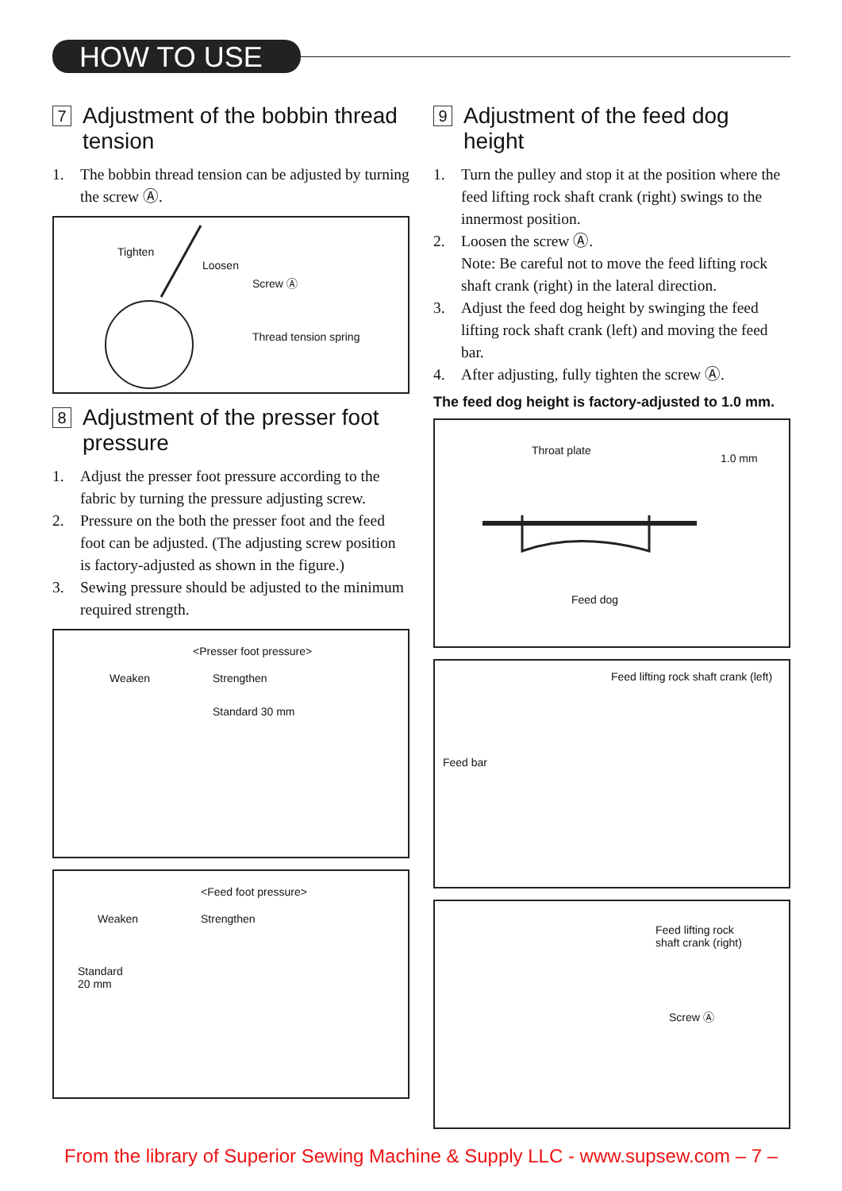HOW TO USE
7 Adjustment of the bobbin thread tension
1. The bobbin thread tension can be adjusted by turning the screw Ⓐ.
Tighten
Loosen
Screw Ⓐ
Thread tension spring
8 Adjustment of the presser foot pressure
1. Adjust the presser foot pressure according to the fabric by turning the pressure adjusting screw.
2. Pressure on the both the presser foot and the feed foot can be adjusted. (The adjusting screw position is factory-adjusted as shown in the figure.)
3. Sewing pressure should be adjusted to the minimum required strength.
<Presser foot pressure>
Weaken Strengthen
Standard 30 mm
<Feed foot pressure>
Weaken Strengthen
Standard
20 mm
9 Adjustment of the feed dog height
1. Turn the pulley and stop it at the position where the feed lifting rock shaft crank (right) swings to the innermost position.
2. Loosen the screw Ⓐ.
Note: Be careful not to move the feed lifting rock shaft crank (right) in the lateral direction.
3. Adjust the feed dog height by swinging the feed lifting rock shaft crank (left) and moving the feed bar.
4. After adjusting, fully tighten the screw Ⓐ.
The feed dog height is factory-adjusted to 1.0 mm.
Throat plate
1.0 mm
Feed dog
Feed lifting rock shaft crank (left)
Feed bar
Feed lifting rock
shaft crank (right)
Screw Ⓐ
From the library of Superior Sewing Machine & Supply LLC - www.supsew.com – 7 –